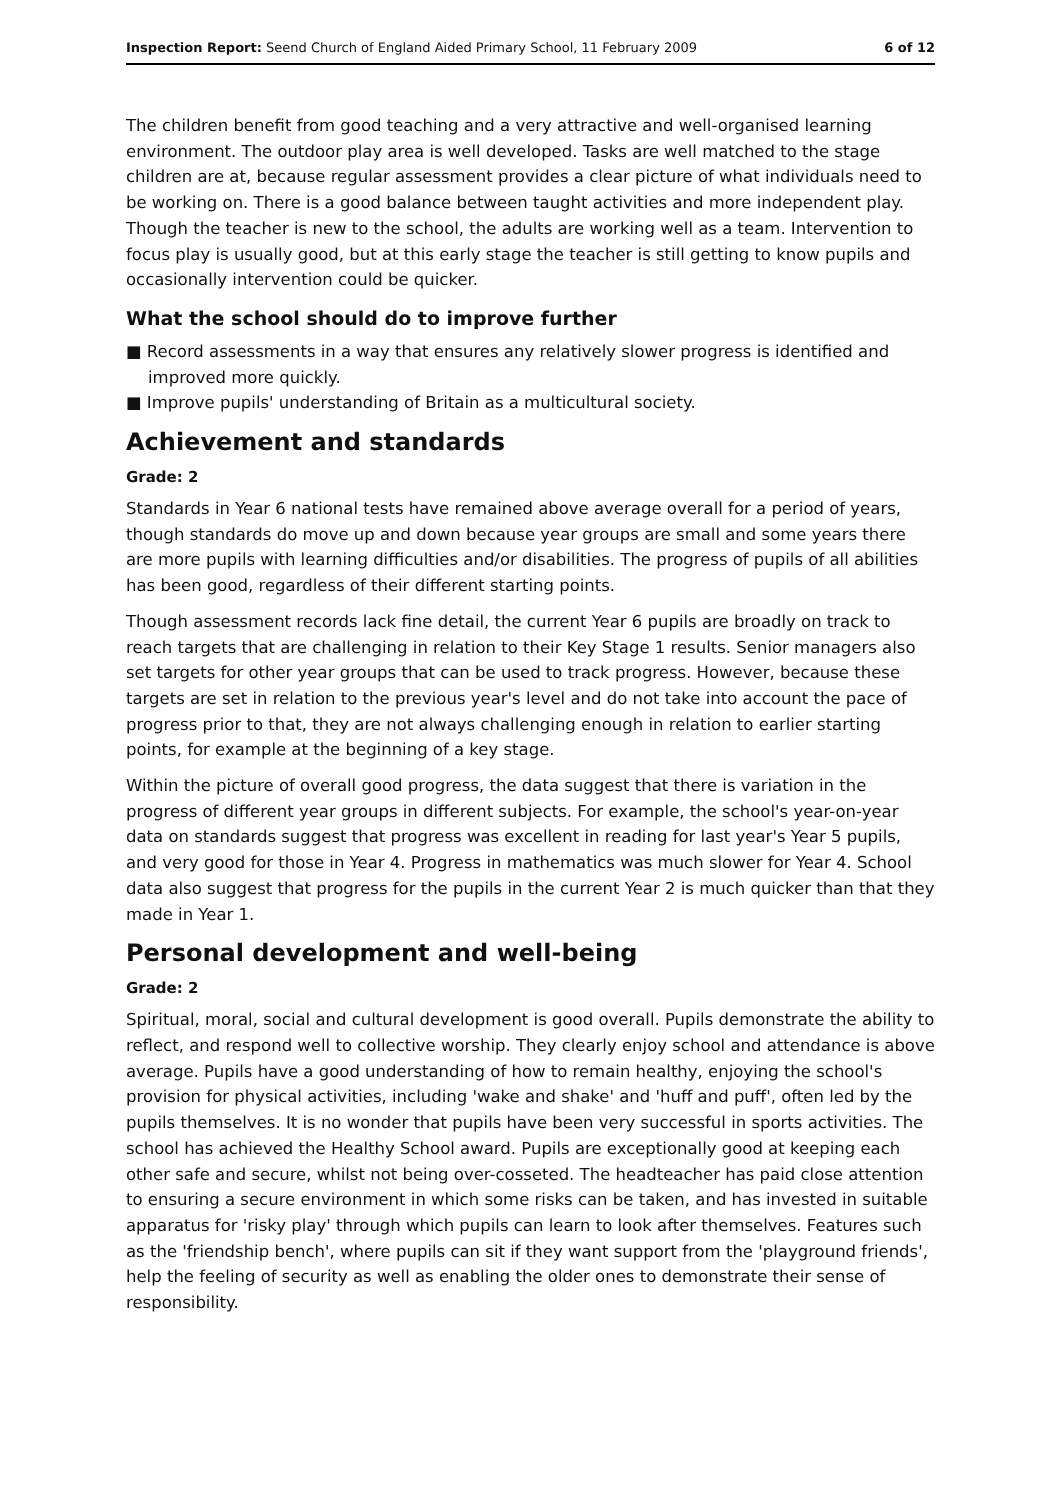Inspection Report: Seend Church of England Aided Primary School, 11 February 2009 6 of 12
The children benefit from good teaching and a very attractive and well-organised learning environment. The outdoor play area is well developed. Tasks are well matched to the stage children are at, because regular assessment provides a clear picture of what individuals need to be working on. There is a good balance between taught activities and more independent play. Though the teacher is new to the school, the adults are working well as a team. Intervention to focus play is usually good, but at this early stage the teacher is still getting to know pupils and occasionally intervention could be quicker.
What the school should do to improve further
■ Record assessments in a way that ensures any relatively slower progress is identified and improved more quickly.
■ Improve pupils' understanding of Britain as a multicultural society.
Achievement and standards
Grade: 2
Standards in Year 6 national tests have remained above average overall for a period of years, though standards do move up and down because year groups are small and some years there are more pupils with learning difficulties and/or disabilities. The progress of pupils of all abilities has been good, regardless of their different starting points.
Though assessment records lack fine detail, the current Year 6 pupils are broadly on track to reach targets that are challenging in relation to their Key Stage 1 results. Senior managers also set targets for other year groups that can be used to track progress. However, because these targets are set in relation to the previous year's level and do not take into account the pace of progress prior to that, they are not always challenging enough in relation to earlier starting points, for example at the beginning of a key stage.
Within the picture of overall good progress, the data suggest that there is variation in the progress of different year groups in different subjects. For example, the school's year-on-year data on standards suggest that progress was excellent in reading for last year's Year 5 pupils, and very good for those in Year 4. Progress in mathematics was much slower for Year 4. School data also suggest that progress for the pupils in the current Year 2 is much quicker than that they made in Year 1.
Personal development and well-being
Grade: 2
Spiritual, moral, social and cultural development is good overall. Pupils demonstrate the ability to reflect, and respond well to collective worship. They clearly enjoy school and attendance is above average. Pupils have a good understanding of how to remain healthy, enjoying the school's provision for physical activities, including 'wake and shake' and 'huff and puff', often led by the pupils themselves. It is no wonder that pupils have been very successful in sports activities. The school has achieved the Healthy School award. Pupils are exceptionally good at keeping each other safe and secure, whilst not being over-cosseted. The headteacher has paid close attention to ensuring a secure environment in which some risks can be taken, and has invested in suitable apparatus for 'risky play' through which pupils can learn to look after themselves. Features such as the 'friendship bench', where pupils can sit if they want support from the 'playground friends', help the feeling of security as well as enabling the older ones to demonstrate their sense of responsibility.